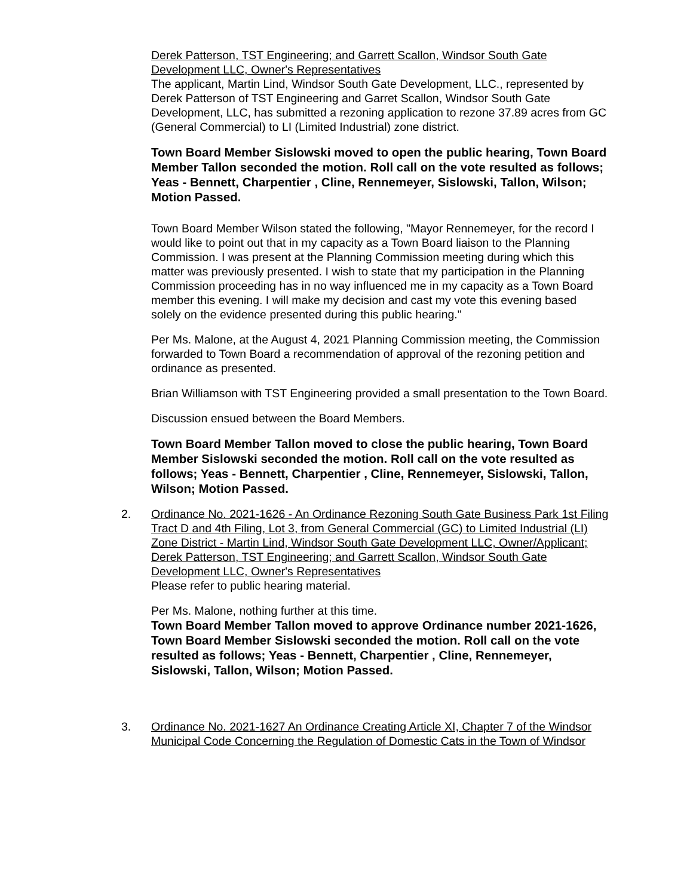Derek Patterson, TST Engineering; and Garrett Scallon, Windsor South Gate Development LLC, Owner's Representatives
The applicant, Martin Lind, Windsor South Gate Development, LLC., represented by Derek Patterson of TST Engineering and Garret Scallon, Windsor South Gate Development, LLC, has submitted a rezoning application to rezone 37.89 acres from GC (General Commercial) to LI (Limited Industrial) zone district.
Town Board Member Sislowski moved to open the public hearing, Town Board Member Tallon seconded the motion. Roll call on the vote resulted as follows; Yeas - Bennett, Charpentier , Cline, Rennemeyer, Sislowski, Tallon, Wilson; Motion Passed.
Town Board Member Wilson stated the following, "Mayor Rennemeyer, for the record I would like to point out that in my capacity as a Town Board liaison to the Planning Commission. I was present at the Planning Commission meeting during which this matter was previously presented. I wish to state that my participation in the Planning Commission proceeding has in no way influenced me in my capacity as a Town Board member this evening. I will make my decision and cast my vote this evening based solely on the evidence presented during this public hearing."
Per Ms. Malone, at the August 4, 2021 Planning Commission meeting, the Commission forwarded to Town Board a recommendation of approval of the rezoning petition and ordinance as presented.
Brian Williamson with TST Engineering provided a small presentation to the Town Board.
Discussion ensued between the Board Members.
Town Board Member Tallon moved to close the public hearing, Town Board Member Sislowski seconded the motion. Roll call on the vote resulted as follows; Yeas - Bennett, Charpentier , Cline, Rennemeyer, Sislowski, Tallon, Wilson; Motion Passed.
2. Ordinance No. 2021-1626 - An Ordinance Rezoning South Gate Business Park 1st Filing Tract D and 4th Filing, Lot 3, from General Commercial (GC) to Limited Industrial (LI) Zone District - Martin Lind, Windsor South Gate Development LLC, Owner/Applicant; Derek Patterson, TST Engineering; and Garrett Scallon, Windsor South Gate Development LLC, Owner's Representatives
Please refer to public hearing material.
Per Ms. Malone, nothing further at this time.
Town Board Member Tallon moved to approve Ordinance number 2021-1626, Town Board Member Sislowski seconded the motion. Roll call on the vote resulted as follows; Yeas - Bennett, Charpentier , Cline, Rennemeyer, Sislowski, Tallon, Wilson; Motion Passed.
3. Ordinance No. 2021-1627 An Ordinance Creating Article XI, Chapter 7 of the Windsor Municipal Code Concerning the Regulation of Domestic Cats in the Town of Windsor